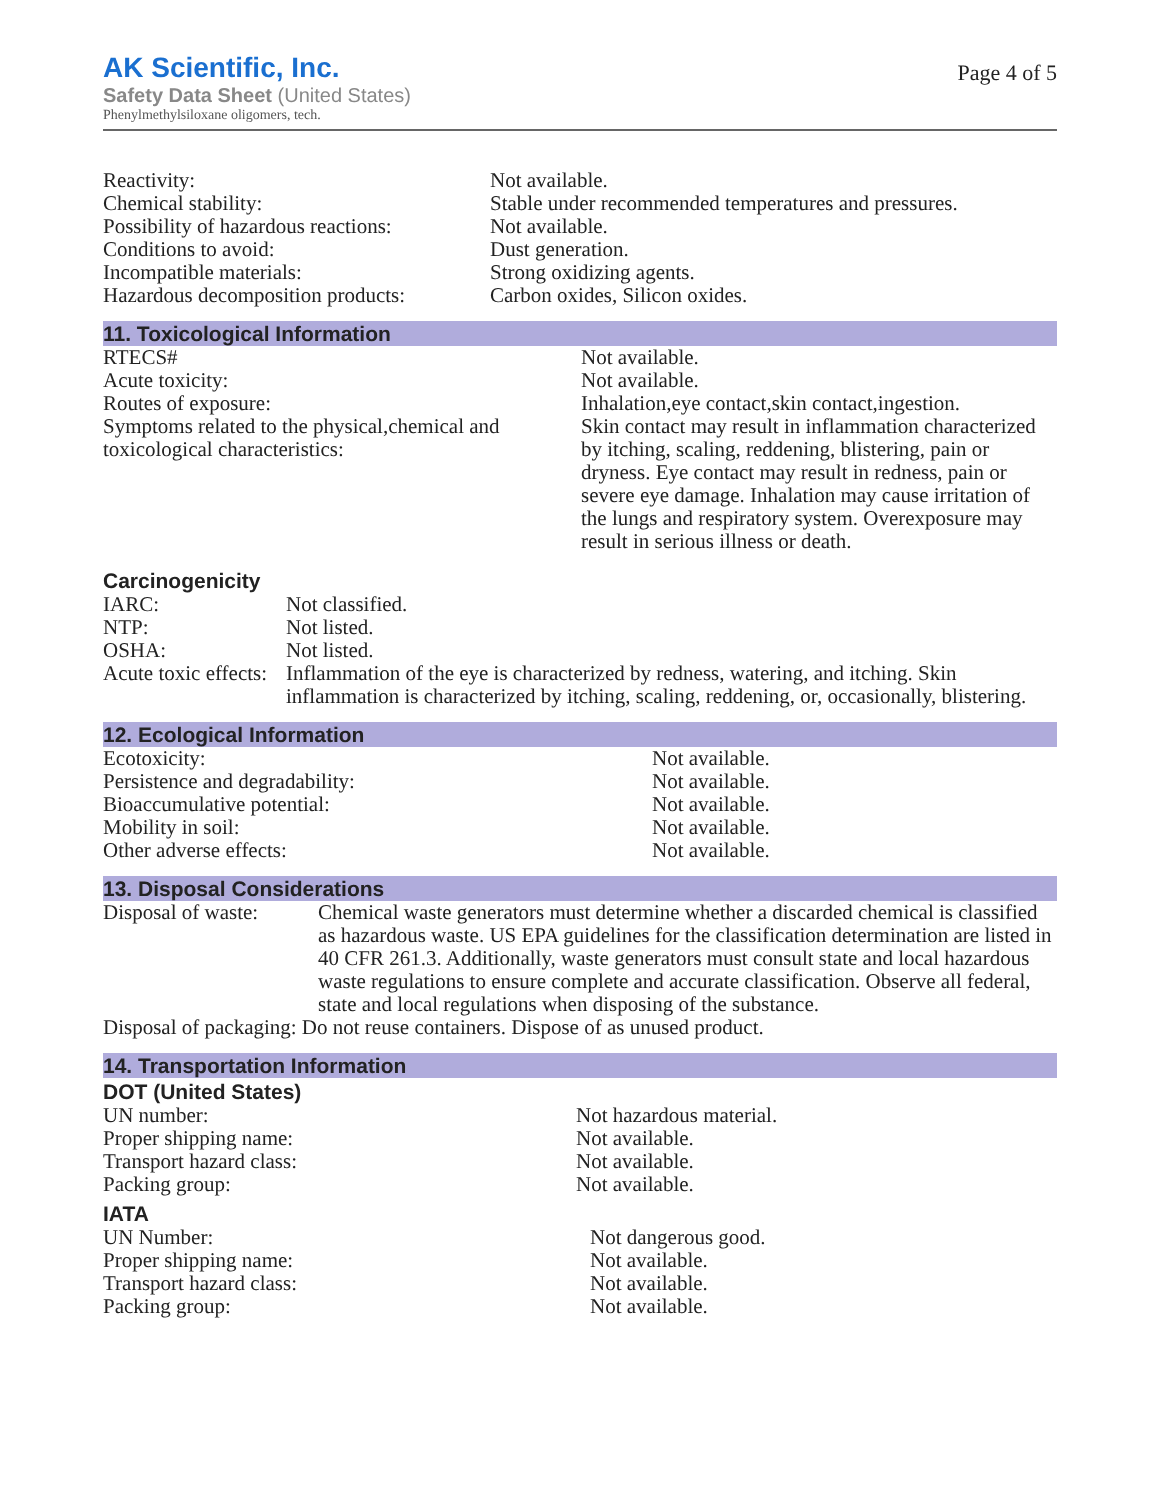AK Scientific, Inc.
Safety Data Sheet (United States)
Phenylmethylsiloxane oligomers, tech.
Page 4 of 5
| Reactivity: | Not available. |
| Chemical stability: | Stable under recommended temperatures and pressures. |
| Possibility of hazardous reactions: | Not available. |
| Conditions to avoid: | Dust generation. |
| Incompatible materials: | Strong oxidizing agents. |
| Hazardous decomposition products: | Carbon oxides, Silicon oxides. |
11. Toxicological Information
| RTECS# | Not available. |
| Acute toxicity: | Not available. |
| Routes of exposure: | Inhalation,eye contact,skin contact,ingestion. |
| Symptoms related to the physical,chemical and toxicological characteristics: | Skin contact may result in inflammation characterized by itching, scaling, reddening, blistering, pain or dryness. Eye contact may result in redness, pain or severe eye damage. Inhalation may cause irritation of the lungs and respiratory system. Overexposure may result in serious illness or death. |
Carcinogenicity
| IARC: | Not classified. |
| NTP: | Not listed. |
| OSHA: | Not listed. |
| Acute toxic effects: | Inflammation of the eye is characterized by redness, watering, and itching. Skin inflammation is characterized by itching, scaling, reddening, or, occasionally, blistering. |
12. Ecological Information
| Ecotoxicity: | Not available. |
| Persistence and degradability: | Not available. |
| Bioaccumulative potential: | Not available. |
| Mobility in soil: | Not available. |
| Other adverse effects: | Not available. |
13. Disposal Considerations
| Disposal of waste: | Chemical waste generators must determine whether a discarded chemical is classified as hazardous waste. US EPA guidelines for the classification determination are listed in 40 CFR 261.3. Additionally, waste generators must consult state and local hazardous waste regulations to ensure complete and accurate classification. Observe all federal, state and local regulations when disposing of the substance. |
| Disposal of packaging: Do not reuse containers. Dispose of as unused product. | |
14. Transportation Information
DOT (United States)
| UN number: | Not hazardous material. |
| Proper shipping name: | Not available. |
| Transport hazard class: | Not available. |
| Packing group: | Not available. |
IATA
| UN Number: | Not dangerous good. |
| Proper shipping name: | Not available. |
| Transport hazard class: | Not available. |
| Packing group: | Not available. |